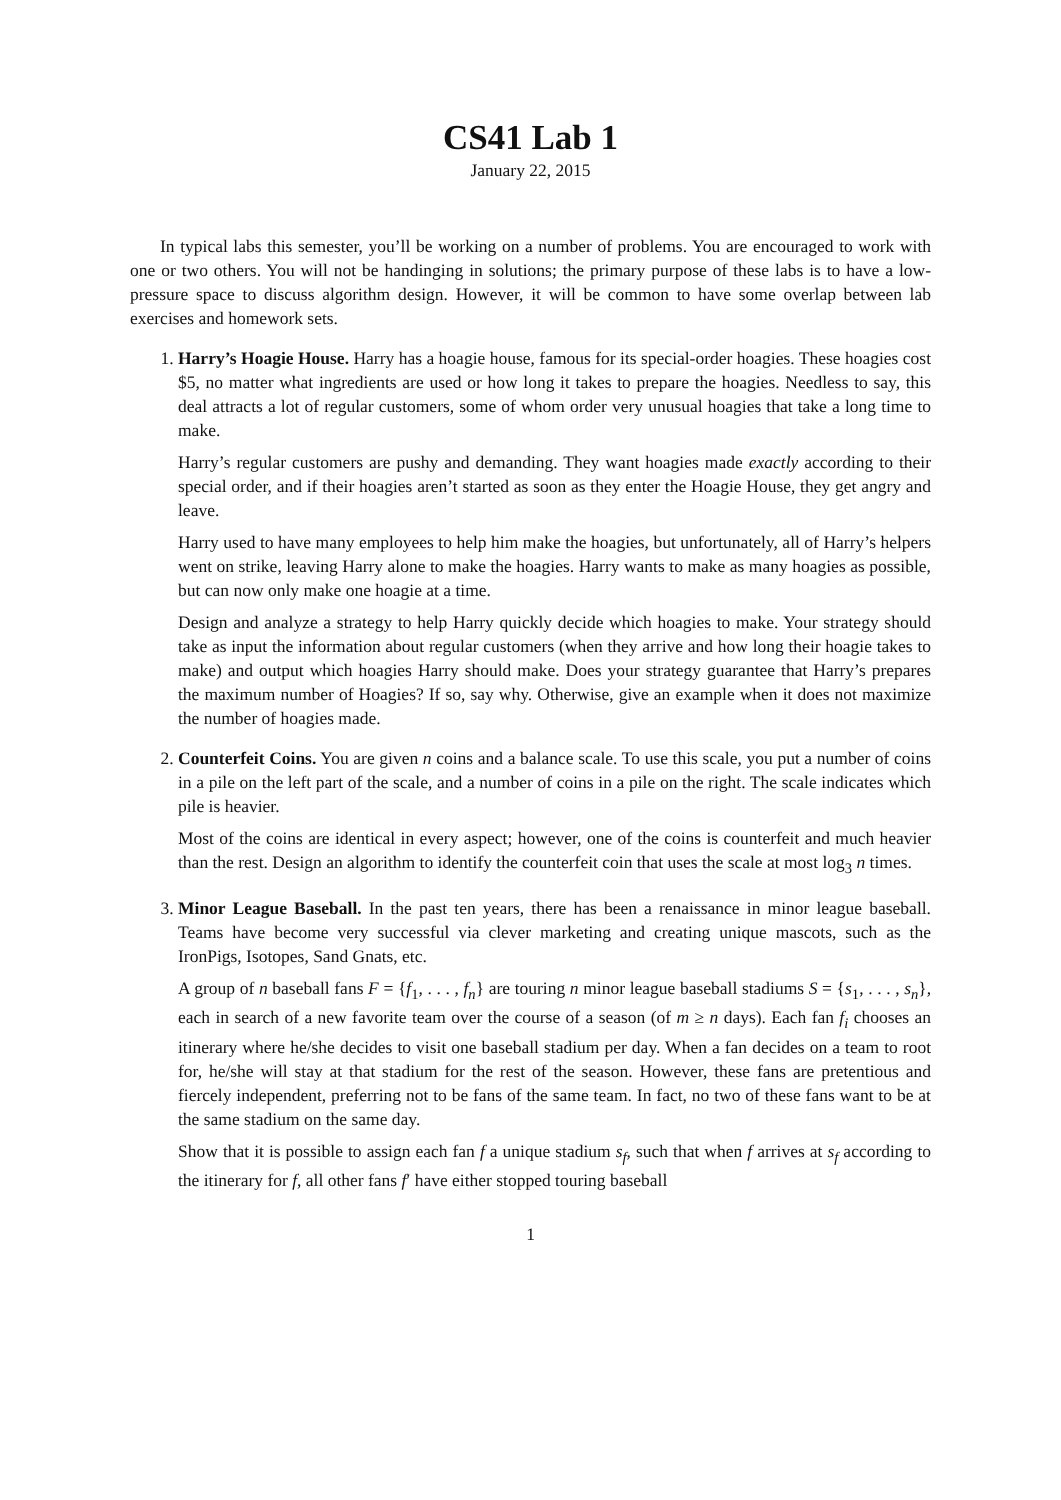CS41 Lab 1
January 22, 2015
In typical labs this semester, you’ll be working on a number of problems. You are encouraged to work with one or two others. You will not be handinging in solutions; the primary purpose of these labs is to have a low-pressure space to discuss algorithm design. However, it will be common to have some overlap between lab exercises and homework sets.
1. Harry’s Hoagie House. Harry has a hoagie house, famous for its special-order hoagies. These hoagies cost $5, no matter what ingredients are used or how long it takes to prepare the hoagies. Needless to say, this deal attracts a lot of regular customers, some of whom order very unusual hoagies that take a long time to make.
Harry’s regular customers are pushy and demanding. They want hoagies made exactly according to their special order, and if their hoagies aren’t started as soon as they enter the Hoagie House, they get angry and leave.
Harry used to have many employees to help him make the hoagies, but unfortunately, all of Harry’s helpers went on strike, leaving Harry alone to make the hoagies. Harry wants to make as many hoagies as possible, but can now only make one hoagie at a time.
Design and analyze a strategy to help Harry quickly decide which hoagies to make. Your strategy should take as input the information about regular customers (when they arrive and how long their hoagie takes to make) and output which hoagies Harry should make. Does your strategy guarantee that Harry’s prepares the maximum number of Hoagies? If so, say why. Otherwise, give an example when it does not maximize the number of hoagies made.
2. Counterfeit Coins. You are given n coins and a balance scale. To use this scale, you put a number of coins in a pile on the left part of the scale, and a number of coins in a pile on the right. The scale indicates which pile is heavier.
Most of the coins are identical in every aspect; however, one of the coins is counterfeit and much heavier than the rest. Design an algorithm to identify the counterfeit coin that uses the scale at most log<sub>3</sub> n times.
3. Minor League Baseball. In the past ten years, there has been a renaissance in minor league baseball. Teams have become very successful via clever marketing and creating unique mascots, such as the IronPigs, Isotopes, Sand Gnats, etc.
A group of n baseball fans F = {f<sub>1</sub>, . . . , f<sub>n</sub>} are touring n minor league baseball stadiums S = {s<sub>1</sub>, . . . , s<sub>n</sub>}, each in search of a new favorite team over the course of a season (of m ≥ n days). Each fan f<sub>i</sub> chooses an itinerary where he/she decides to visit one baseball stadium per day. When a fan decides on a team to root for, he/she will stay at that stadium for the rest of the season. However, these fans are pretentious and fiercely independent, preferring not to be fans of the same team. In fact, no two of these fans want to be at the same stadium on the same day.
Show that it is possible to assign each fan f a unique stadium s<sub>f</sub>, such that when f arrives at s<sub>f</sub> according to the itinerary for f, all other fans f′ have either stopped touring baseball
1